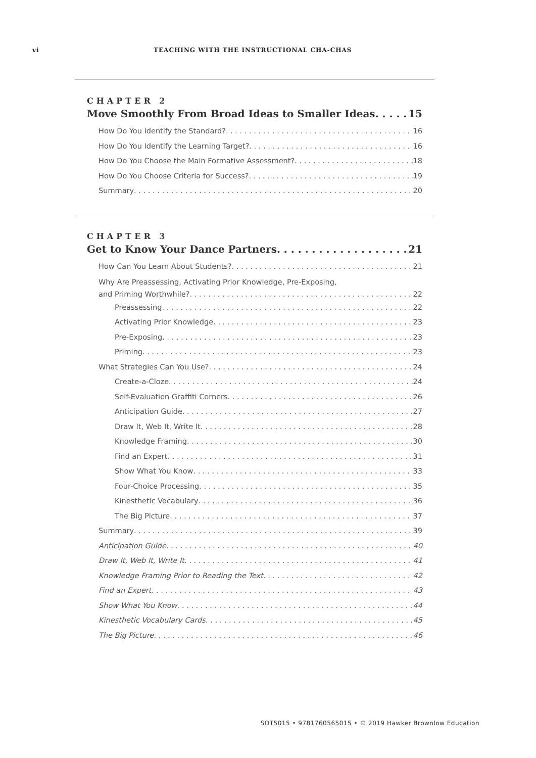vi TEACHING WITH THE INSTRUCTIONAL CHA-CHAS
CHAPTER 2
Move Smoothly From Broad Ideas to Smaller Ideas 15
How Do You Identify the Standard? 16
How Do You Identify the Learning Target? 16
How Do You Choose the Main Formative Assessment? 18
How Do You Choose Criteria for Success? 19
Summary 20
CHAPTER 3
Get to Know Your Dance Partners 21
How Can You Learn About Students? 21
Why Are Preassessing, Activating Prior Knowledge, Pre-Exposing,
and Priming Worthwhile? 22
Preassessing 22
Activating Prior Knowledge 23
Pre-Exposing 23
Priming 23
What Strategies Can You Use? 24
Create-a-Cloze 24
Self-Evaluation Graffiti Corners 26
Anticipation Guide 27
Draw It, Web It, Write It 28
Knowledge Framing 30
Find an Expert 31
Show What You Know 33
Four-Choice Processing 35
Kinesthetic Vocabulary 36
The Big Picture 37
Summary 39
Anticipation Guide 40
Draw It, Web It, Write It 41
Knowledge Framing Prior to Reading the Text 42
Find an Expert 43
Show What You Know 44
Kinesthetic Vocabulary Cards 45
The Big Picture 46
SOT5015 • 9781760565015 • © 2019 Hawker Brownlow Education